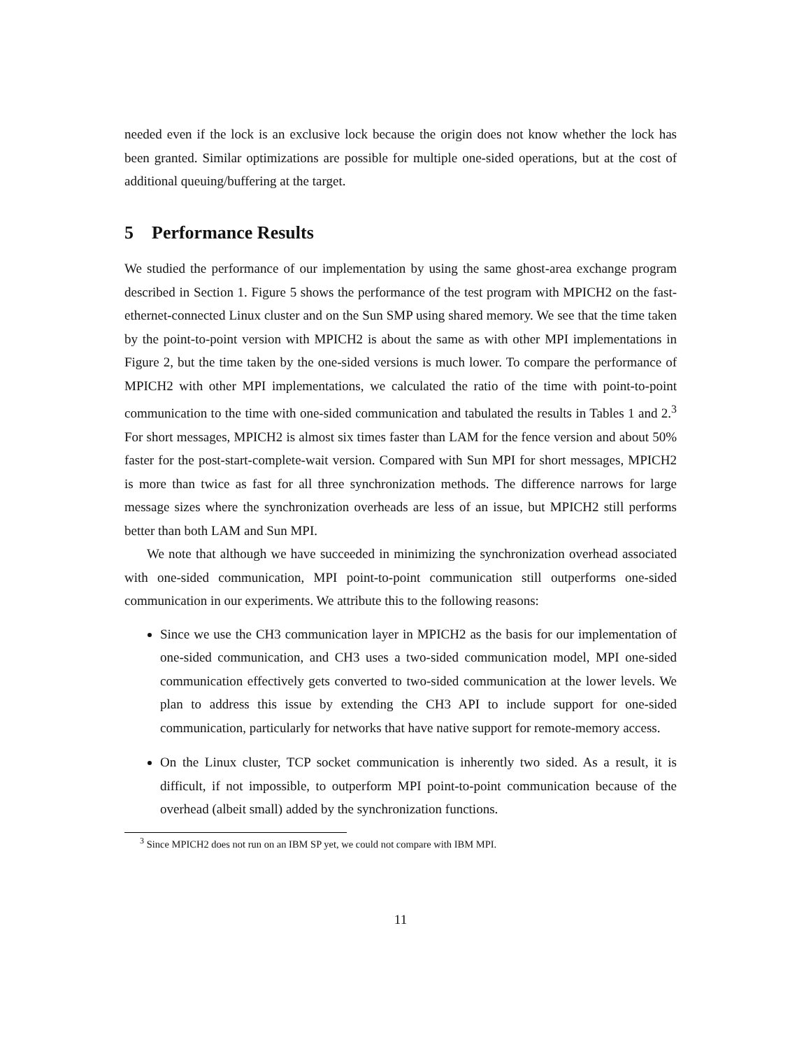needed even if the lock is an exclusive lock because the origin does not know whether the lock has been granted. Similar optimizations are possible for multiple one-sided operations, but at the cost of additional queuing/buffering at the target.
5 Performance Results
We studied the performance of our implementation by using the same ghost-area exchange program described in Section 1. Figure 5 shows the performance of the test program with MPICH2 on the fast-ethernet-connected Linux cluster and on the Sun SMP using shared memory. We see that the time taken by the point-to-point version with MPICH2 is about the same as with other MPI implementations in Figure 2, but the time taken by the one-sided versions is much lower. To compare the performance of MPICH2 with other MPI implementations, we calculated the ratio of the time with point-to-point communication to the time with one-sided communication and tabulated the results in Tables 1 and 2.<sup>3</sup> For short messages, MPICH2 is almost six times faster than LAM for the fence version and about 50% faster for the post-start-complete-wait version. Compared with Sun MPI for short messages, MPICH2 is more than twice as fast for all three synchronization methods. The difference narrows for large message sizes where the synchronization overheads are less of an issue, but MPICH2 still performs better than both LAM and Sun MPI.
We note that although we have succeeded in minimizing the synchronization overhead associated with one-sided communication, MPI point-to-point communication still outperforms one-sided communication in our experiments. We attribute this to the following reasons:
Since we use the CH3 communication layer in MPICH2 as the basis for our implementation of one-sided communication, and CH3 uses a two-sided communication model, MPI one-sided communication effectively gets converted to two-sided communication at the lower levels. We plan to address this issue by extending the CH3 API to include support for one-sided communication, particularly for networks that have native support for remote-memory access.
On the Linux cluster, TCP socket communication is inherently two sided. As a result, it is difficult, if not impossible, to outperform MPI point-to-point communication because of the overhead (albeit small) added by the synchronization functions.
<sup>3</sup> Since MPICH2 does not run on an IBM SP yet, we could not compare with IBM MPI.
11